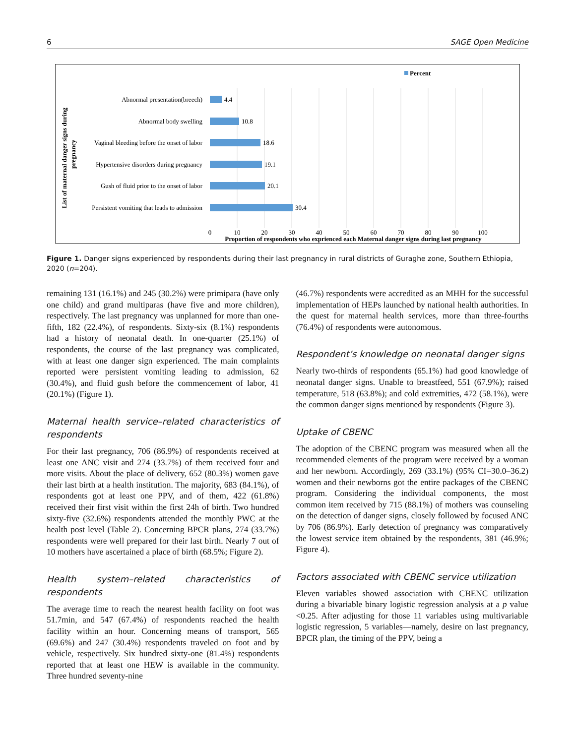6 SAGE Open Medicine
Percent
Abnormal presentation(breech)
Abnormal body swelling
Vaginal bleeding before the onset of labor
Hypertensive disorders during pregnancy
Gush of fluid prior to the onset of labor
Persistent vomiting that leads to admission
4.4
10.8
18.6
19.1
20.1
30.4
0
10
20
30
40
50
60
70
80
90
100
Proportion of respondents who exprienced each Maternal danger signs during last pregnancy
List of maternal danger signs during
pregnancy
Figure 1. Danger signs experienced by respondents during their last pregnancy in rural districts of Guraghe zone, Southern Ethiopia, 2020 (n=204).
remaining 131 (16.1%) and 245 (30.2%) were primipara (have only one child) and grand multiparas (have five and more children), respectively. The last pregnancy was unplanned for more than one-fifth, 182 (22.4%), of respondents. Sixty-six (8.1%) respondents had a history of neonatal death. In one-quarter (25.1%) of respondents, the course of the last pregnancy was complicated, with at least one danger sign experienced. The main complaints reported were persistent vomiting leading to admission, 62 (30.4%), and fluid gush before the commencement of labor, 41 (20.1%) (Figure 1).
Maternal health service–related characteristics of respondents
For their last pregnancy, 706 (86.9%) of respondents received at least one ANC visit and 274 (33.7%) of them received four and more visits. About the place of delivery, 652 (80.3%) women gave their last birth at a health institution. The majority, 683 (84.1%), of respondents got at least one PPV, and of them, 422 (61.8%) received their first visit within the first 24h of birth. Two hundred sixty-five (32.6%) respondents attended the monthly PWC at the health post level (Table 2). Concerning BPCR plans, 274 (33.7%) respondents were well prepared for their last birth. Nearly 7 out of 10 mothers have ascertained a place of birth (68.5%; Figure 2).
Health system–related characteristics of respondents
The average time to reach the nearest health facility on foot was 51.7min, and 547 (67.4%) of respondents reached the health facility within an hour. Concerning means of transport, 565 (69.6%) and 247 (30.4%) respondents traveled on foot and by vehicle, respectively. Six hundred sixty-one (81.4%) respondents reported that at least one HEW is available in the community. Three hundred seventy-nine
(46.7%) respondents were accredited as an MHH for the successful implementation of HEPs launched by national health authorities. In the quest for maternal health services, more than three-fourths (76.4%) of respondents were autonomous.
Respondent’s knowledge on neonatal danger signs
Nearly two-thirds of respondents (65.1%) had good knowledge of neonatal danger signs. Unable to breastfeed, 551 (67.9%); raised temperature, 518 (63.8%); and cold extremities, 472 (58.1%), were the common danger signs mentioned by respondents (Figure 3).
Uptake of CBENC
The adoption of the CBENC program was measured when all the recommended elements of the program were received by a woman and her newborn. Accordingly, 269 (33.1%) (95% CI=30.0–36.2) women and their newborns got the entire packages of the CBENC program. Considering the individual components, the most common item received by 715 (88.1%) of mothers was counseling on the detection of danger signs, closely followed by focused ANC by 706 (86.9%). Early detection of pregnancy was comparatively the lowest service item obtained by the respondents, 381 (46.9%; Figure 4).
Factors associated with CBENC service utilization
Eleven variables showed association with CBENC utilization during a bivariable binary logistic regression analysis at a p value <0.25. After adjusting for those 11 variables using multivariable logistic regression, 5 variables—namely, desire on last pregnancy, BPCR plan, the timing of the PPV, being a